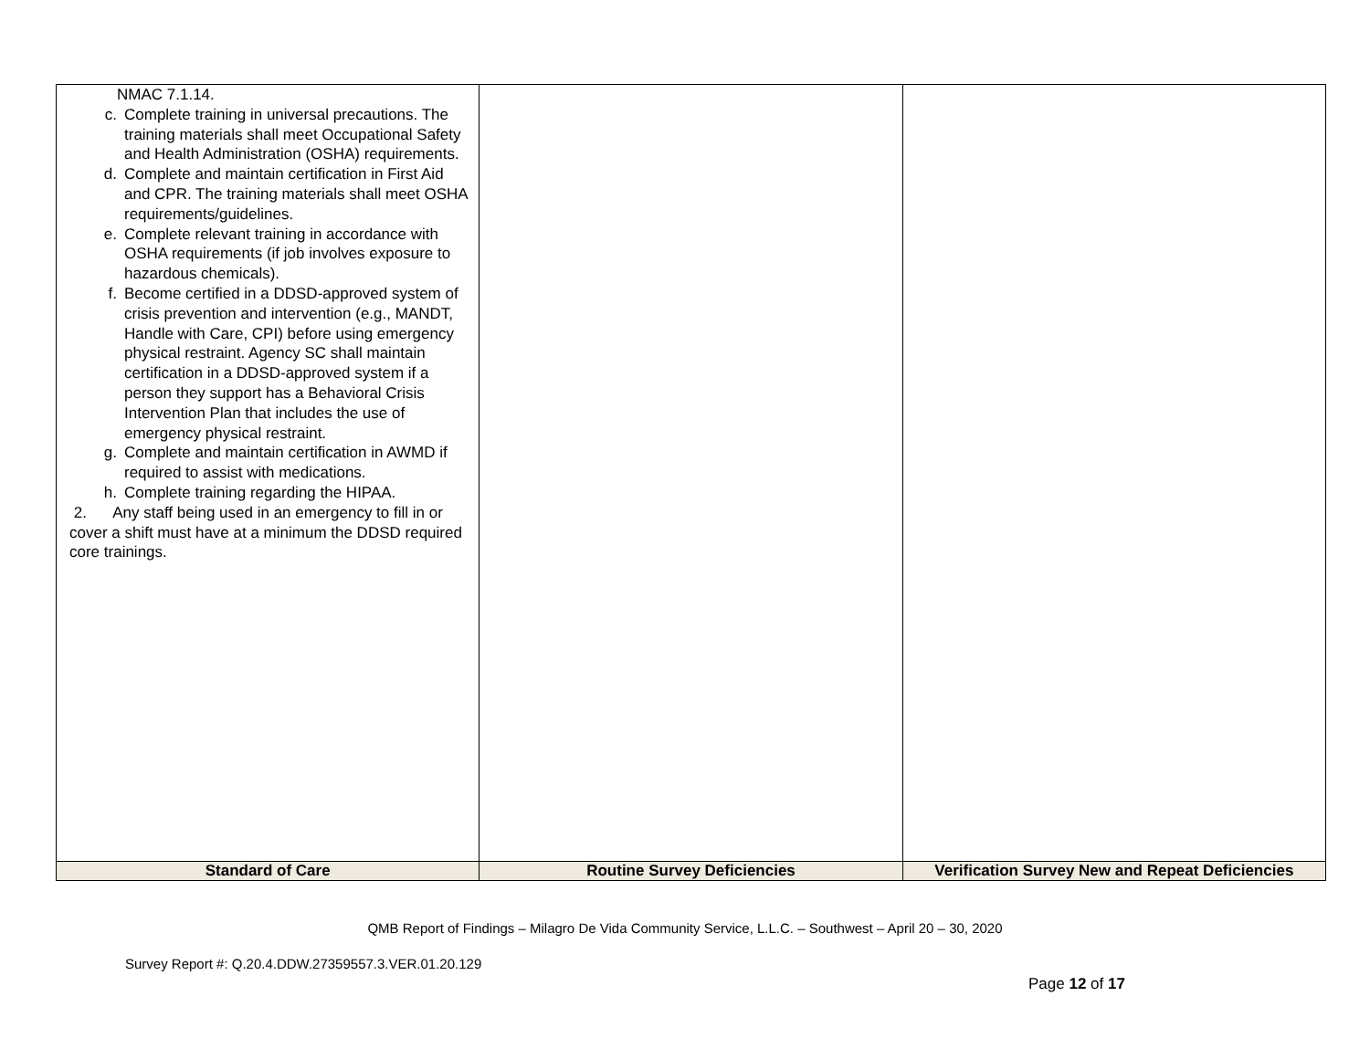| NMAC 7.1.14. c. Complete training in universal precautions. The training materials shall meet Occupational Safety and Health Administration (OSHA) requirements. d. Complete and maintain certification in First Aid and CPR. The training materials shall meet OSHA requirements/guidelines. e. Complete relevant training in accordance with OSHA requirements (if job involves exposure to hazardous chemicals). f. Become certified in a DDSD-approved system of crisis prevention and intervention (e.g., MANDT, Handle with Care, CPI) before using emergency physical restraint. Agency SC shall maintain certification in a DDSD-approved system if a person they support has a Behavioral Crisis Intervention Plan that includes the use of emergency physical restraint. g. Complete and maintain certification in AWMD if required to assist with medications. h. Complete training regarding the HIPAA. 2. Any staff being used in an emergency to fill in or cover a shift must have at a minimum the DDSD required core trainings. | | |
| Standard of Care | Routine Survey Deficiencies | Verification Survey New and Repeat Deficiencies |
QMB Report of Findings – Milagro De Vida Community Service, L.L.C. – Southwest – April 20 – 30, 2020
Survey Report #: Q.20.4.DDW.27359557.3.VER.01.20.129
Page 12 of 17